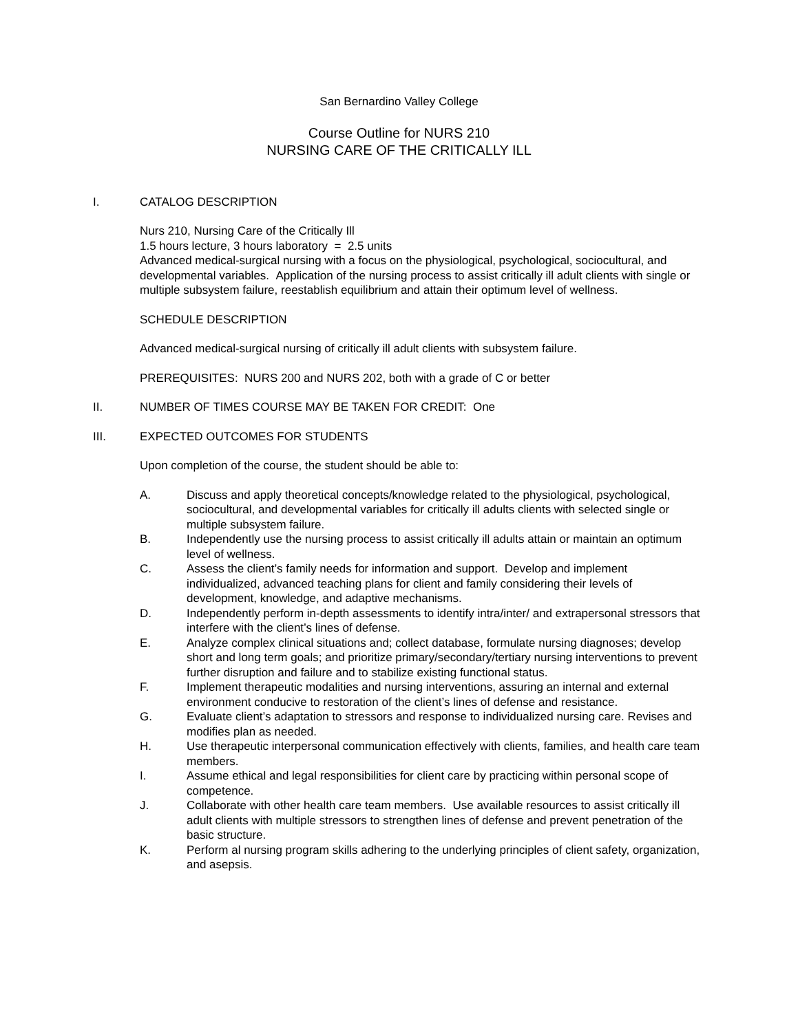San Bernardino Valley College
Course Outline for NURS 210
NURSING CARE OF THE CRITICALLY ILL
I. CATALOG DESCRIPTION
Nurs 210, Nursing Care of the Critically Ill
1.5 hours lecture, 3 hours laboratory = 2.5 units
Advanced medical-surgical nursing with a focus on the physiological, psychological, sociocultural, and developmental variables. Application of the nursing process to assist critically ill adult clients with single or multiple subsystem failure, reestablish equilibrium and attain their optimum level of wellness.
SCHEDULE DESCRIPTION
Advanced medical-surgical nursing of critically ill adult clients with subsystem failure.
PREREQUISITES: NURS 200 and NURS 202, both with a grade of C or better
II. NUMBER OF TIMES COURSE MAY BE TAKEN FOR CREDIT: One
III. EXPECTED OUTCOMES FOR STUDENTS
Upon completion of the course, the student should be able to:
A. Discuss and apply theoretical concepts/knowledge related to the physiological, psychological, sociocultural, and developmental variables for critically ill adults clients with selected single or multiple subsystem failure.
B. Independently use the nursing process to assist critically ill adults attain or maintain an optimum level of wellness.
C. Assess the client’s family needs for information and support. Develop and implement individualized, advanced teaching plans for client and family considering their levels of development, knowledge, and adaptive mechanisms.
D. Independently perform in-depth assessments to identify intra/inter/ and extrapersonal stressors that interfere with the client’s lines of defense.
E. Analyze complex clinical situations and; collect database, formulate nursing diagnoses; develop short and long term goals; and prioritize primary/secondary/tertiary nursing interventions to prevent further disruption and failure and to stabilize existing functional status.
F. Implement therapeutic modalities and nursing interventions, assuring an internal and external environment conducive to restoration of the client’s lines of defense and resistance.
G. Evaluate client’s adaptation to stressors and response to individualized nursing care. Revises and modifies plan as needed.
H. Use therapeutic interpersonal communication effectively with clients, families, and health care team members.
I. Assume ethical and legal responsibilities for client care by practicing within personal scope of competence.
J. Collaborate with other health care team members. Use available resources to assist critically ill adult clients with multiple stressors to strengthen lines of defense and prevent penetration of the basic structure.
K. Perform al nursing program skills adhering to the underlying principles of client safety, organization, and asepsis.